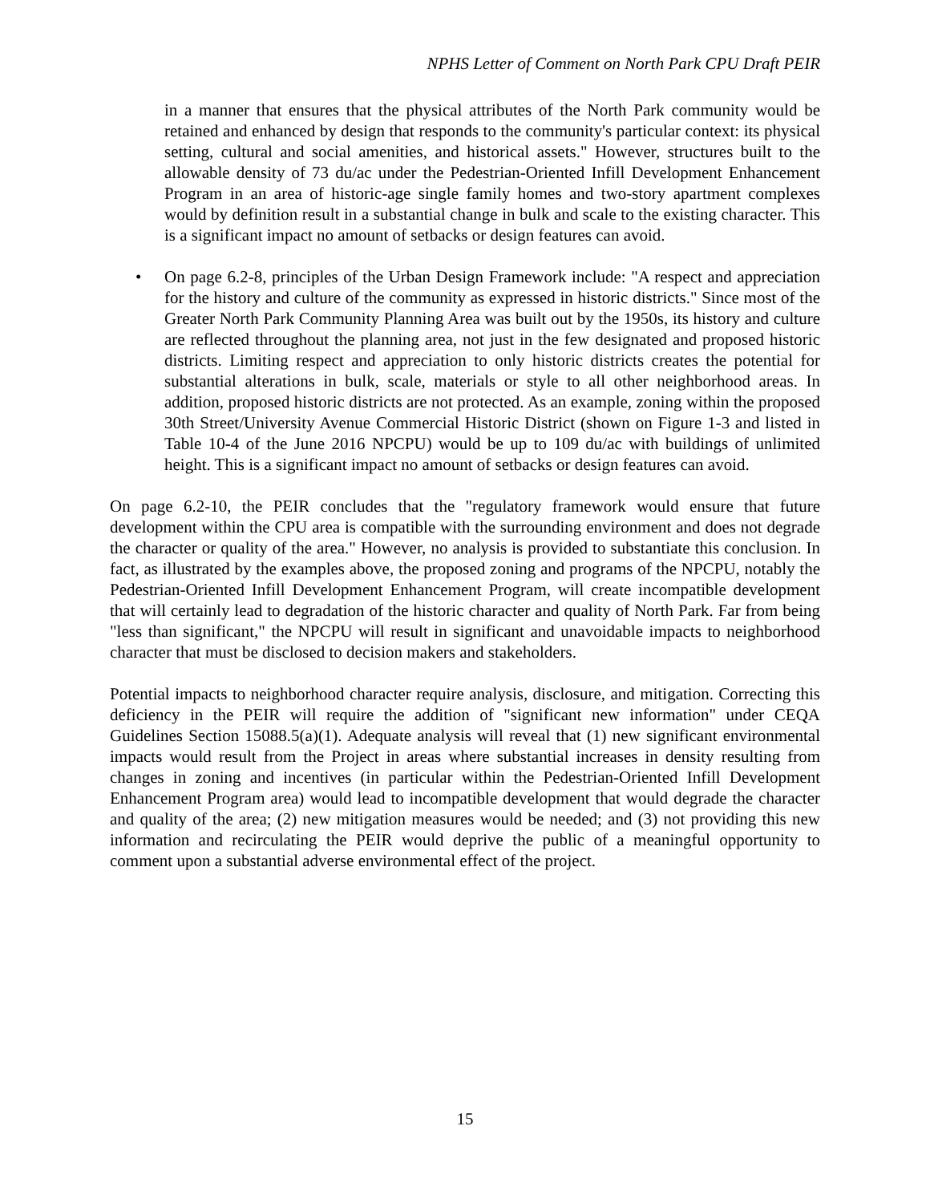NPHS Letter of Comment on North Park CPU Draft PEIR
in a manner that ensures that the physical attributes of the North Park community would be retained and enhanced by design that responds to the community's particular context: its physical setting, cultural and social amenities, and historical assets." However, structures built to the allowable density of 73 du/ac under the Pedestrian-Oriented Infill Development Enhancement Program in an area of historic-age single family homes and two-story apartment complexes would by definition result in a substantial change in bulk and scale to the existing character. This is a significant impact no amount of setbacks or design features can avoid.
• On page 6.2-8, principles of the Urban Design Framework include: "A respect and appreciation for the history and culture of the community as expressed in historic districts." Since most of the Greater North Park Community Planning Area was built out by the 1950s, its history and culture are reflected throughout the planning area, not just in the few designated and proposed historic districts. Limiting respect and appreciation to only historic districts creates the potential for substantial alterations in bulk, scale, materials or style to all other neighborhood areas. In addition, proposed historic districts are not protected. As an example, zoning within the proposed 30th Street/University Avenue Commercial Historic District (shown on Figure 1-3 and listed in Table 10-4 of the June 2016 NPCPU) would be up to 109 du/ac with buildings of unlimited height. This is a significant impact no amount of setbacks or design features can avoid.
On page 6.2-10, the PEIR concludes that the "regulatory framework would ensure that future development within the CPU area is compatible with the surrounding environment and does not degrade the character or quality of the area." However, no analysis is provided to substantiate this conclusion. In fact, as illustrated by the examples above, the proposed zoning and programs of the NPCPU, notably the Pedestrian-Oriented Infill Development Enhancement Program, will create incompatible development that will certainly lead to degradation of the historic character and quality of North Park. Far from being "less than significant," the NPCPU will result in significant and unavoidable impacts to neighborhood character that must be disclosed to decision makers and stakeholders.
Potential impacts to neighborhood character require analysis, disclosure, and mitigation. Correcting this deficiency in the PEIR will require the addition of "significant new information" under CEQA Guidelines Section 15088.5(a)(1). Adequate analysis will reveal that (1) new significant environmental impacts would result from the Project in areas where substantial increases in density resulting from changes in zoning and incentives (in particular within the Pedestrian-Oriented Infill Development Enhancement Program area) would lead to incompatible development that would degrade the character and quality of the area; (2) new mitigation measures would be needed; and (3) not providing this new information and recirculating the PEIR would deprive the public of a meaningful opportunity to comment upon a substantial adverse environmental effect of the project.
15